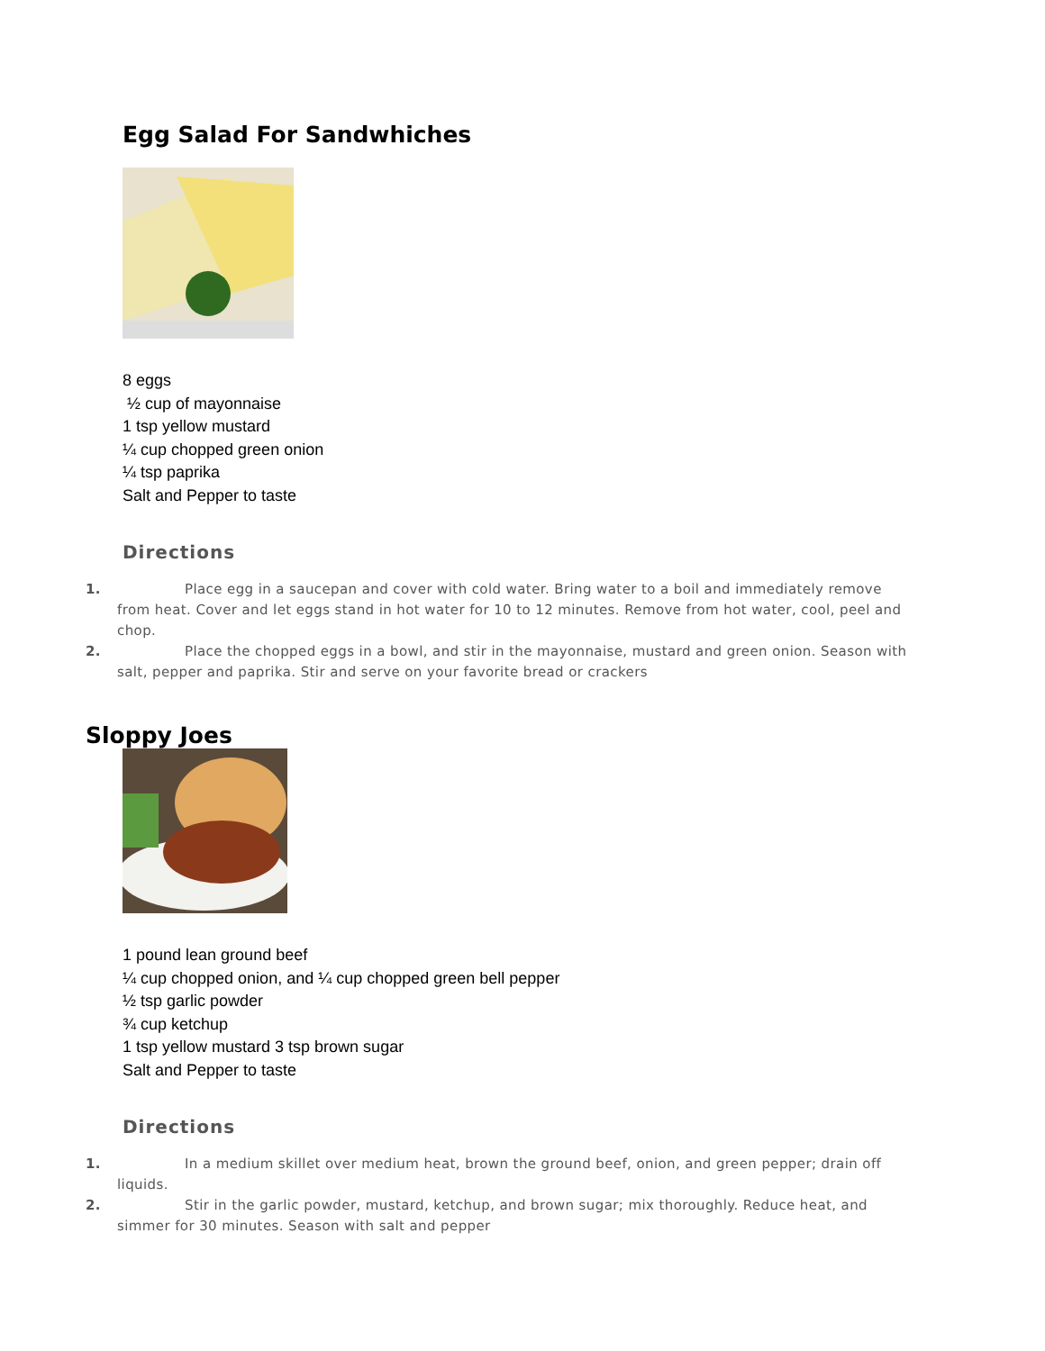Egg Salad For Sandwhiches
8 eggs
½ cup of mayonnaise
1 tsp yellow mustard
¼ cup chopped green onion
¼ tsp paprika
Salt and Pepper to taste
Directions
1. Place egg in a saucepan and cover with cold water. Bring water to a boil and immediately remove from heat. Cover and let eggs stand in hot water for 10 to 12 minutes. Remove from hot water, cool, peel and chop.
2. Place the chopped eggs in a bowl, and stir in the mayonnaise, mustard and green onion. Season with salt, pepper and paprika. Stir and serve on your favorite bread or crackers
Sloppy Joes
1 pound lean ground beef
¼ cup chopped onion, and ¼ cup chopped green bell pepper
½ tsp garlic powder
¾ cup ketchup
1 tsp yellow mustard 3 tsp brown sugar
Salt and Pepper to taste
Directions
1. In a medium skillet over medium heat, brown the ground beef, onion, and green pepper; drain off liquids.
2. Stir in the garlic powder, mustard, ketchup, and brown sugar; mix thoroughly. Reduce heat, and simmer for 30 minutes. Season with salt and pepper